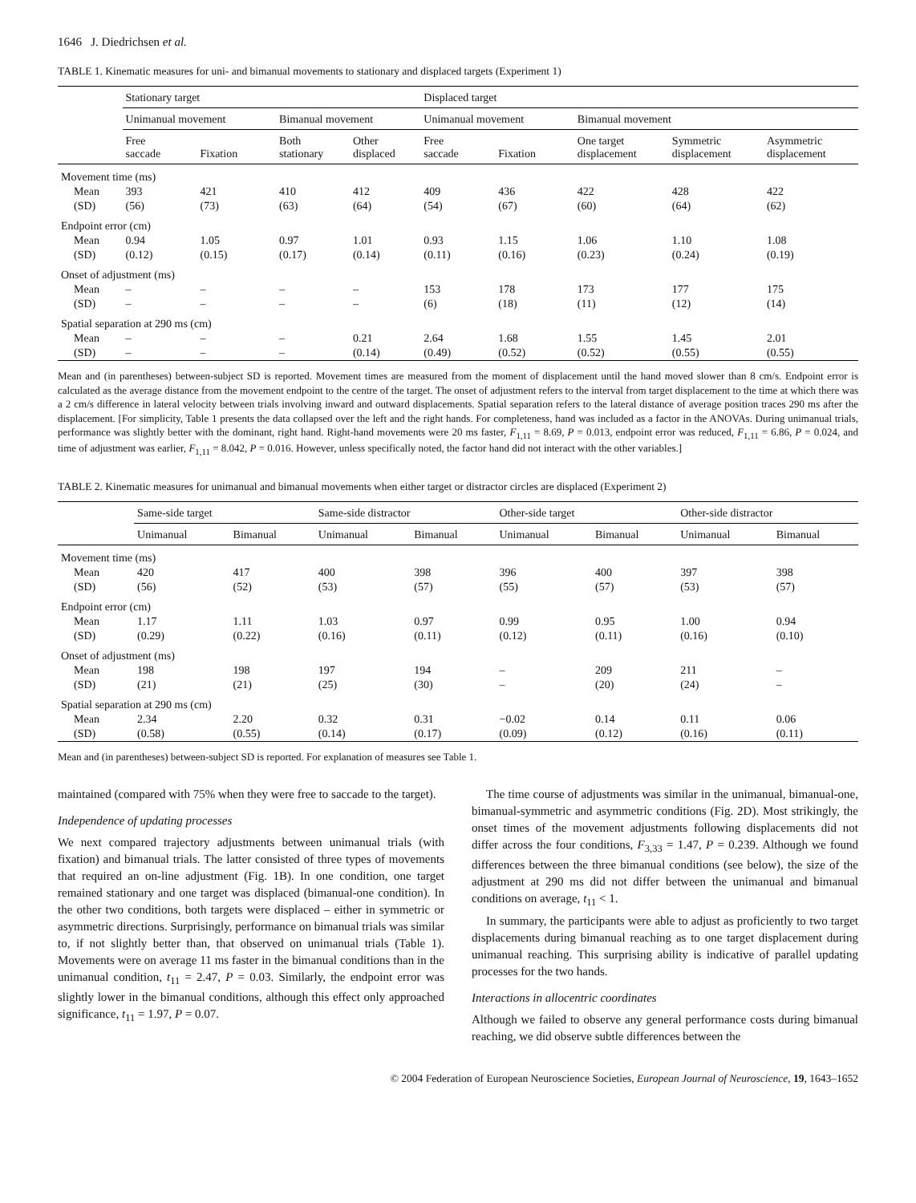1646 J. Diedrichsen et al.
TABLE 1. Kinematic measures for uni- and bimanual movements to stationary and displaced targets (Experiment 1)
| | Stationary target | | | | Displaced target | | | | |
| --- | --- | --- | --- | --- | --- | --- | --- | --- | --- |
| | Unimanual movement | | Bimanual movement | | Unimanual movement | | Bimanual movement | | |
| | Free saccade | Fixation | Both stationary | Other displaced | Free saccade | Fixation | One target displacement | Symmetric displacement | Asymmetric displacement |
| Movement time (ms) | | | | | | | | | |
| Mean | 393 | 421 | 410 | 412 | 409 | 436 | 422 | 428 | 422 |
| (SD) | (56) | (73) | (63) | (64) | (54) | (67) | (60) | (64) | (62) |
| Endpoint error (cm) | | | | | | | | | |
| Mean | 0.94 | 1.05 | 0.97 | 1.01 | 0.93 | 1.15 | 1.06 | 1.10 | 1.08 |
| (SD) | (0.12) | (0.15) | (0.17) | (0.14) | (0.11) | (0.16) | (0.23) | (0.24) | (0.19) |
| Onset of adjustment (ms) | | | | | | | | | |
| Mean | – | – | – | – | 153 | 178 | 173 | 177 | 175 |
| (SD) | – | – | – | – | (6) | (18) | (11) | (12) | (14) |
| Spatial separation at 290 ms (cm) | | | | | | | | | |
| Mean | – | – | – | 0.21 | 2.64 | 1.68 | 1.55 | 1.45 | 2.01 |
| (SD) | – | – | – | (0.14) | (0.49) | (0.52) | (0.52) | (0.55) | (0.55) |
Mean and (in parentheses) between-subject SD is reported. Movement times are measured from the moment of displacement until the hand moved slower than 8 cm/s. Endpoint error is calculated as the average distance from the movement endpoint to the centre of the target. The onset of adjustment refers to the interval from target displacement to the time at which there was a 2 cm/s difference in lateral velocity between trials involving inward and outward displacements. Spatial separation refers to the lateral distance of average position traces 290 ms after the displacement. [For simplicity, Table 1 presents the data collapsed over the left and the right hands. For completeness, hand was included as a factor in the ANOVAs. During unimanual trials, performance was slightly better with the dominant, right hand. Right-hand movements were 20 ms faster, F<sub>1,11</sub> = 8.69, P = 0.013, endpoint error was reduced, F<sub>1,11</sub> = 6.86, P = 0.024, and time of adjustment was earlier, F<sub>1,11</sub> = 8.042, P = 0.016. However, unless specifically noted, the factor hand did not interact with the other variables.]
TABLE 2. Kinematic measures for unimanual and bimanual movements when either target or distractor circles are displaced (Experiment 2)
| | Same-side target | | Same-side distractor | | Other-side target | | Other-side distractor | |
| --- | --- | --- | --- | --- | --- | --- | --- | --- |
| | Unimanual | Bimanual | Unimanual | Bimanual | Unimanual | Bimanual | Unimanual | Bimanual |
| Movement time (ms) | | | | | | | | |
| Mean | 420 | 417 | 400 | 398 | 396 | 400 | 397 | 398 |
| (SD) | (56) | (52) | (53) | (57) | (55) | (57) | (53) | (57) |
| Endpoint error (cm) | | | | | | | | |
| Mean | 1.17 | 1.11 | 1.03 | 0.97 | 0.99 | 0.95 | 1.00 | 0.94 |
| (SD) | (0.29) | (0.22) | (0.16) | (0.11) | (0.12) | (0.11) | (0.16) | (0.10) |
| Onset of adjustment (ms) | | | | | | | | |
| Mean | 198 | 198 | 197 | 194 | – | 209 | 211 | – |
| (SD) | (21) | (21) | (25) | (30) | – | (20) | (24) | – |
| Spatial separation at 290 ms (cm) | | | | | | | | |
| Mean | 2.34 | 2.20 | 0.32 | 0.31 | −0.02 | 0.14 | 0.11 | 0.06 |
| (SD) | (0.58) | (0.55) | (0.14) | (0.17) | (0.09) | (0.12) | (0.16) | (0.11) |
Mean and (in parentheses) between-subject SD is reported. For explanation of measures see Table 1.
maintained (compared with 75% when they were free to saccade to the target).
Independence of updating processes
We next compared trajectory adjustments between unimanual trials (with fixation) and bimanual trials. The latter consisted of three types of movements that required an on-line adjustment (Fig. 1B). In one condition, one target remained stationary and one target was displaced (bimanual-one condition). In the other two conditions, both targets were displaced – either in symmetric or asymmetric directions. Surprisingly, performance on bimanual trials was similar to, if not slightly better than, that observed on unimanual trials (Table 1). Movements were on average 11 ms faster in the bimanual conditions than in the unimanual condition, t<sub>11</sub> = 2.47, P = 0.03. Similarly, the endpoint error was slightly lower in the bimanual conditions, although this effect only approached significance, t<sub>11</sub> = 1.97, P = 0.07.
The time course of adjustments was similar in the unimanual, bimanual-one, bimanual-symmetric and asymmetric conditions (Fig. 2D). Most strikingly, the onset times of the movement adjustments following displacements did not differ across the four conditions, F<sub>3,33</sub> = 1.47, P = 0.239. Although we found differences between the three bimanual conditions (see below), the size of the adjustment at 290 ms did not differ between the unimanual and bimanual conditions on average, t<sub>11</sub> < 1.
In summary, the participants were able to adjust as proficiently to two target displacements during bimanual reaching as to one target displacement during unimanual reaching. This surprising ability is indicative of parallel updating processes for the two hands.
Interactions in allocentric coordinates
Although we failed to observe any general performance costs during bimanual reaching, we did observe subtle differences between the
© 2004 Federation of European Neuroscience Societies, European Journal of Neuroscience, 19, 1643–1652